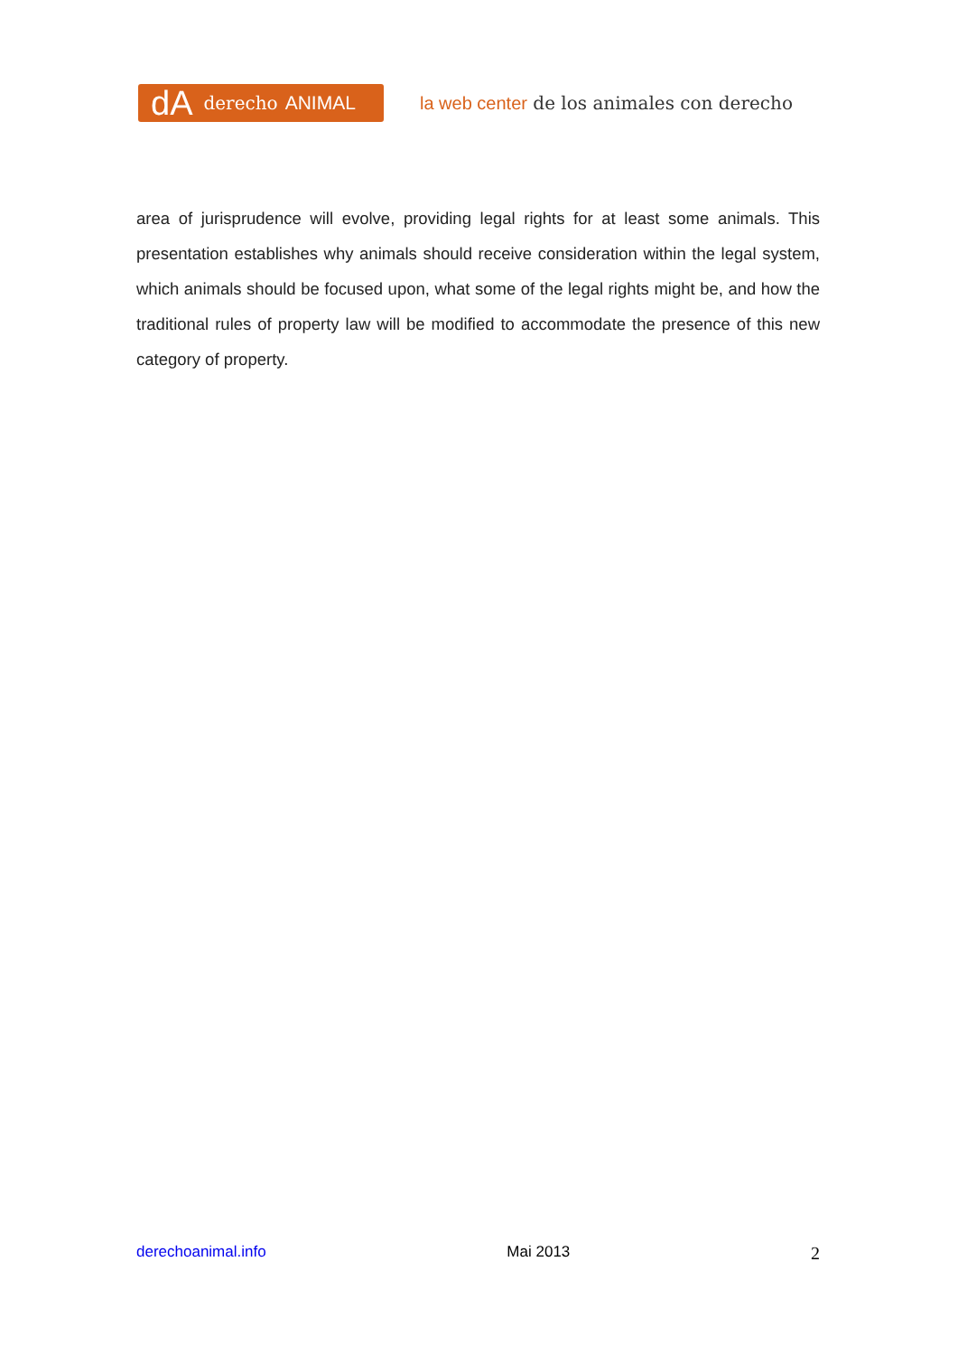dA derecho ANIMAL
la web center de los animales con derecho
area of jurisprudence will evolve, providing legal rights for at least some animals. This presentation establishes why animals should receive consideration within the legal system, which animals should be focused upon, what some of the legal rights might be, and how the traditional rules of property law will be modified to accommodate the presence of this new category of property.
derechoanimal.info Mai 2013 2